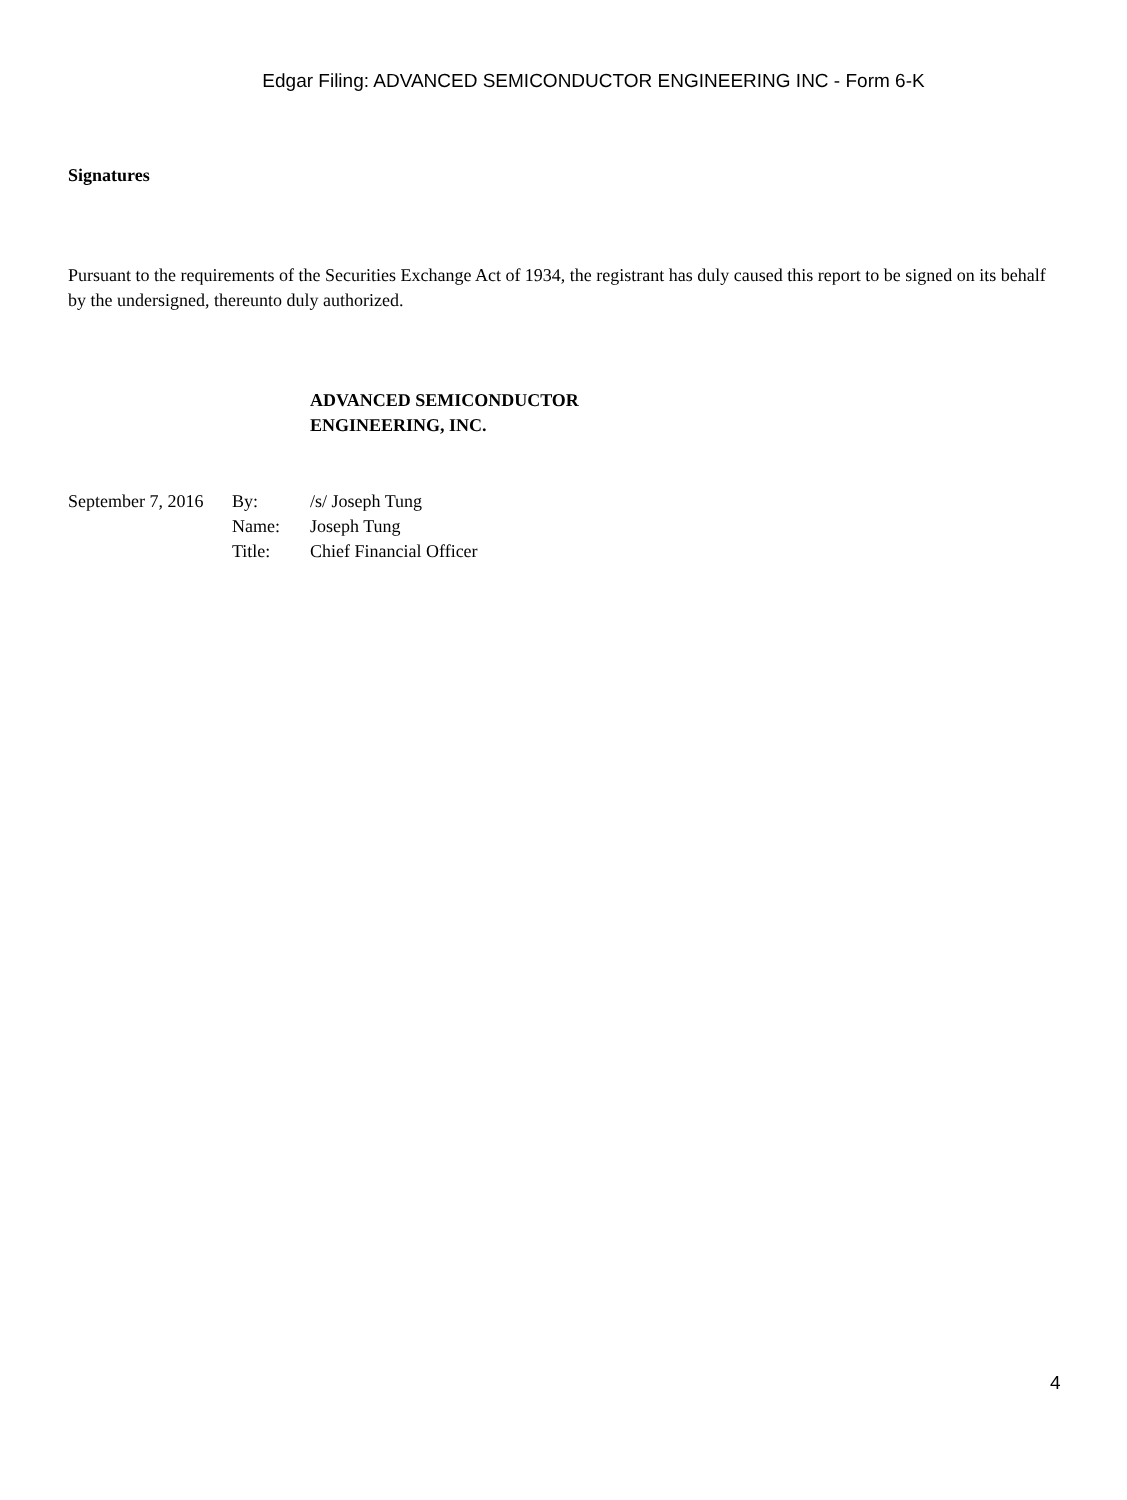Edgar Filing: ADVANCED SEMICONDUCTOR ENGINEERING INC - Form 6-K
Signatures
Pursuant to the requirements of the Securities Exchange Act of 1934, the registrant has duly caused this report to be signed on its behalf by the undersigned, thereunto duly authorized.
ADVANCED SEMICONDUCTOR
ENGINEERING, INC.
| September 7, 2016 | By: | /s/ Joseph Tung |
| | Name: | Joseph Tung |
| | Title: | Chief Financial Officer |
4